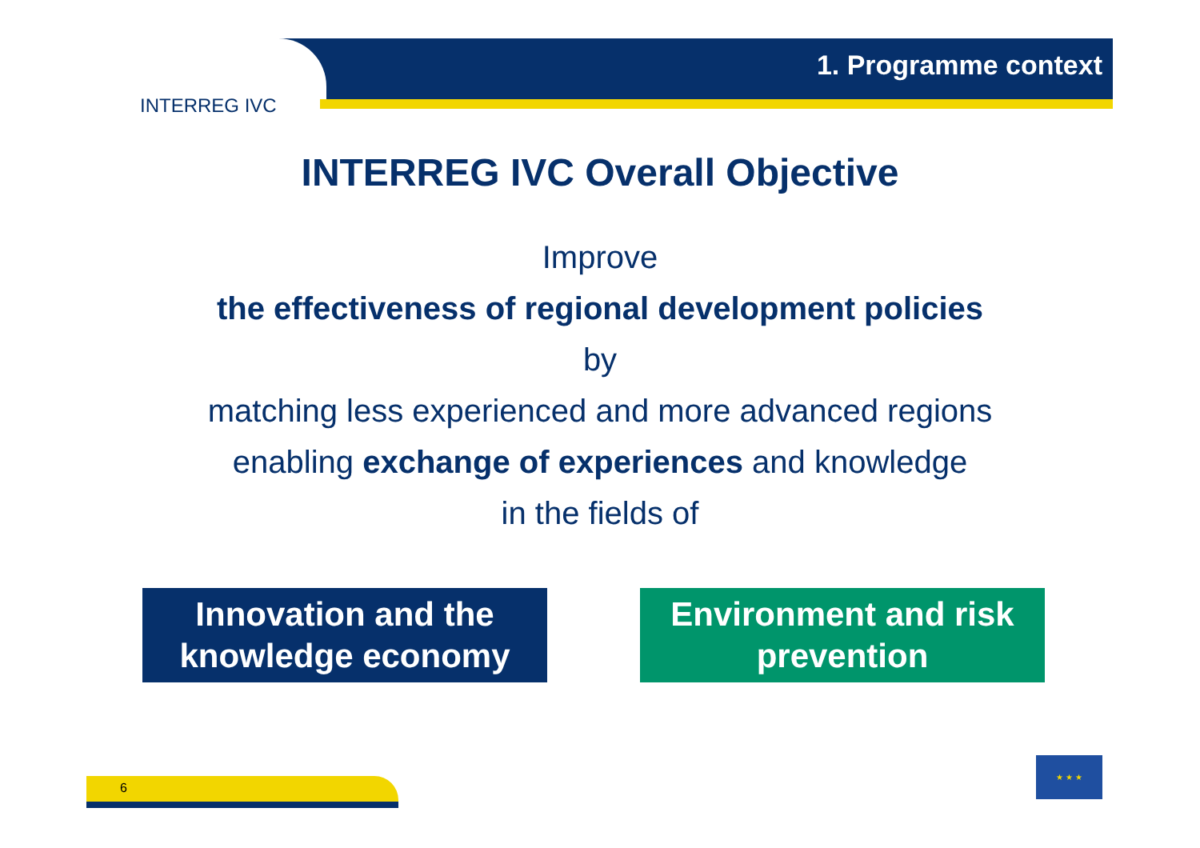1. Programme context
INTERREG IVC
INTERREG IVC Overall Objective
Improve
the effectiveness of regional development policies
by
matching less experienced and more advanced regions
enabling exchange of experiences and knowledge
in the fields of
Innovation and the
knowledge economy
Environment and risk
prevention
6
★ ★ ★